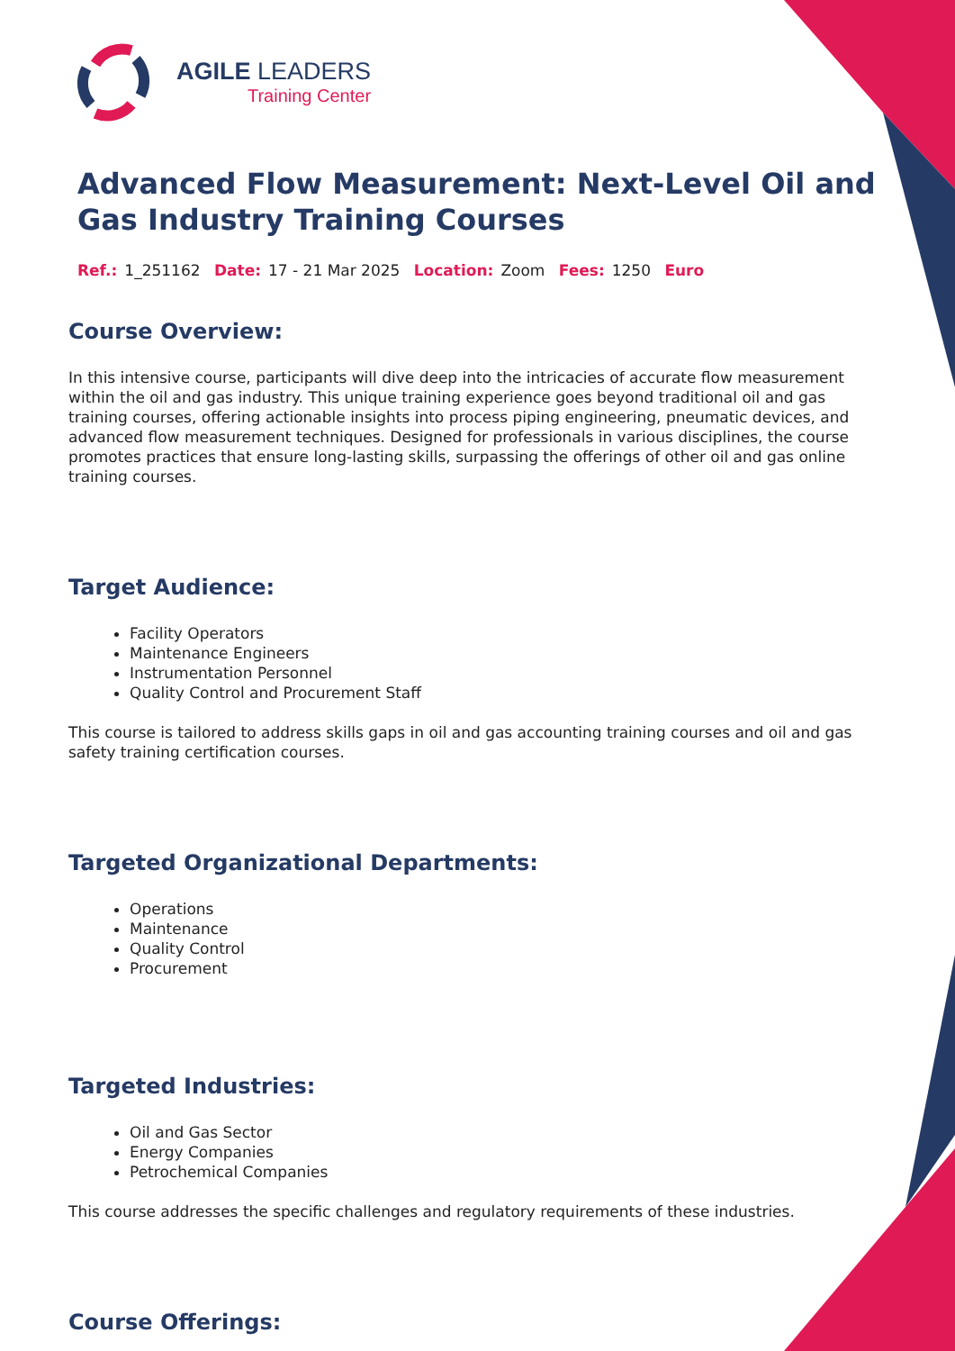AGILE LEADERS
Training Center
Advanced Flow Measurement: Next-Level Oil and Gas Industry Training Courses
Ref.: 1_251162 Date: 17 - 21 Mar 2025 Location: Zoom Fees: 1250 Euro
Course Overview:
In this intensive course, participants will dive deep into the intricacies of accurate flow measurement within the oil and gas industry. This unique training experience goes beyond traditional oil and gas training courses, offering actionable insights into process piping engineering, pneumatic devices, and advanced flow measurement techniques. Designed for professionals in various disciplines, the course promotes practices that ensure long-lasting skills, surpassing the offerings of other oil and gas online training courses.
Target Audience:
Facility Operators
Maintenance Engineers
Instrumentation Personnel
Quality Control and Procurement Staff
This course is tailored to address skills gaps in oil and gas accounting training courses and oil and gas safety training certification courses.
Targeted Organizational Departments:
Operations
Maintenance
Quality Control
Procurement
Targeted Industries:
Oil and Gas Sector
Energy Companies
Petrochemical Companies
This course addresses the specific challenges and regulatory requirements of these industries.
Course Offerings: